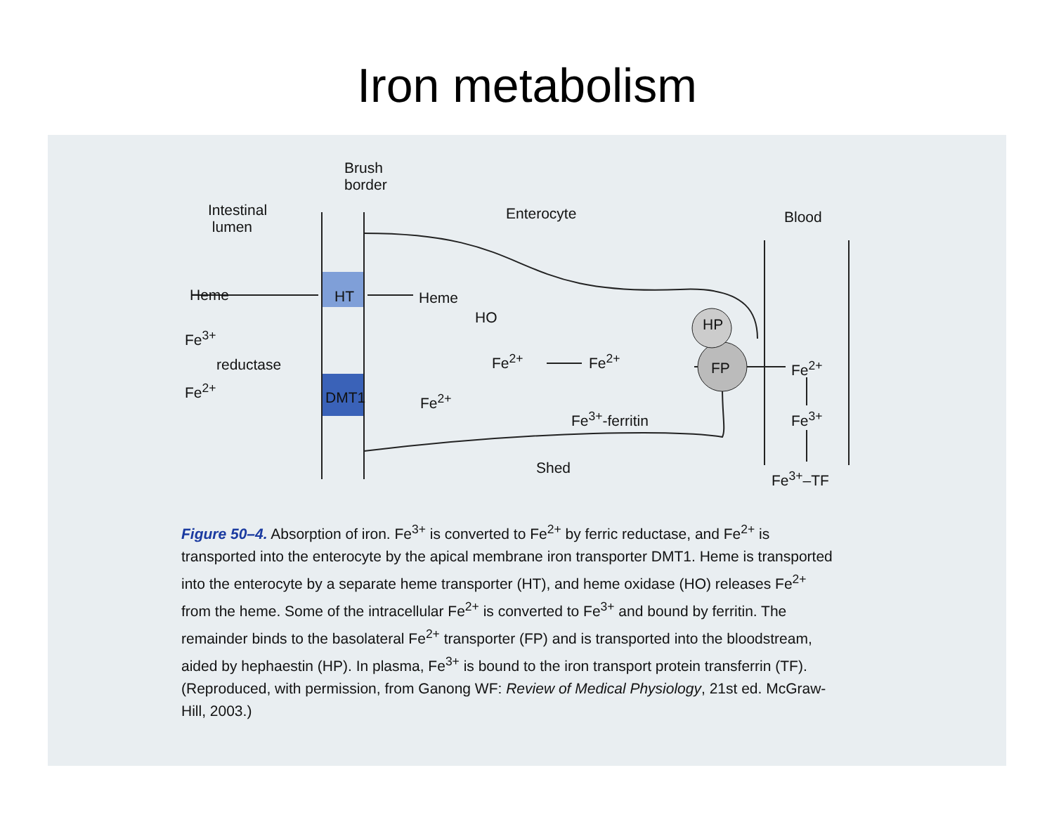Iron metabolism
Brush
border
Intestinal
lumen
Enterocyte Blood
Heme HT Heme
HO
Fe<sup>3+</sup>
reductase
Fe<sup>2+</sup> DMT1 Fe<sup>2+</sup>
Fe<sup>2+</sup> Fe<sup>2+</sup>
HP
FP Fe<sup>2+</sup>
Fe<sup>3+</sup>-ferritin Fe<sup>3+</sup>
Shed
Fe<sup>3+</sup>–TF
Figure 50–4. Absorption of iron. Fe<sup>3+</sup> is converted to Fe<sup>2+</sup> by ferric reductase, and Fe<sup>2+</sup> is transported into the enterocyte by the apical membrane iron transporter DMT1. Heme is transported into the enterocyte by a separate heme transporter (HT), and heme oxidase (HO) releases Fe<sup>2+</sup> from the heme. Some of the intracellular Fe<sup>2+</sup> is converted to Fe<sup>3+</sup> and bound by ferritin. The remainder binds to the basolateral Fe<sup>2+</sup> transporter (FP) and is transported into the bloodstream, aided by hephaestin (HP). In plasma, Fe<sup>3+</sup> is bound to the iron transport protein transferrin (TF). (Reproduced, with permission, from Ganong WF: Review of Medical Physiology, 21st ed. McGraw-Hill, 2003.)